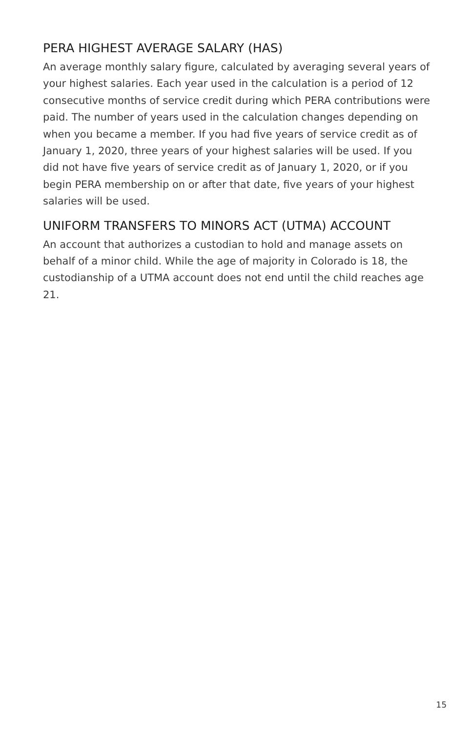PERA HIGHEST AVERAGE SALARY (HAS)
An average monthly salary figure, calculated by averaging several years of your highest salaries. Each year used in the calculation is a period of 12 consecutive months of service credit during which PERA contributions were paid. The number of years used in the calculation changes depending on when you became a member. If you had five years of service credit as of January 1, 2020, three years of your highest salaries will be used. If you did not have five years of service credit as of January 1, 2020, or if you begin PERA membership on or after that date, five years of your highest salaries will be used.
UNIFORM TRANSFERS TO MINORS ACT (UTMA) ACCOUNT
An account that authorizes a custodian to hold and manage assets on behalf of a minor child. While the age of majority in Colorado is 18, the custodianship of a UTMA account does not end until the child reaches age 21.
15